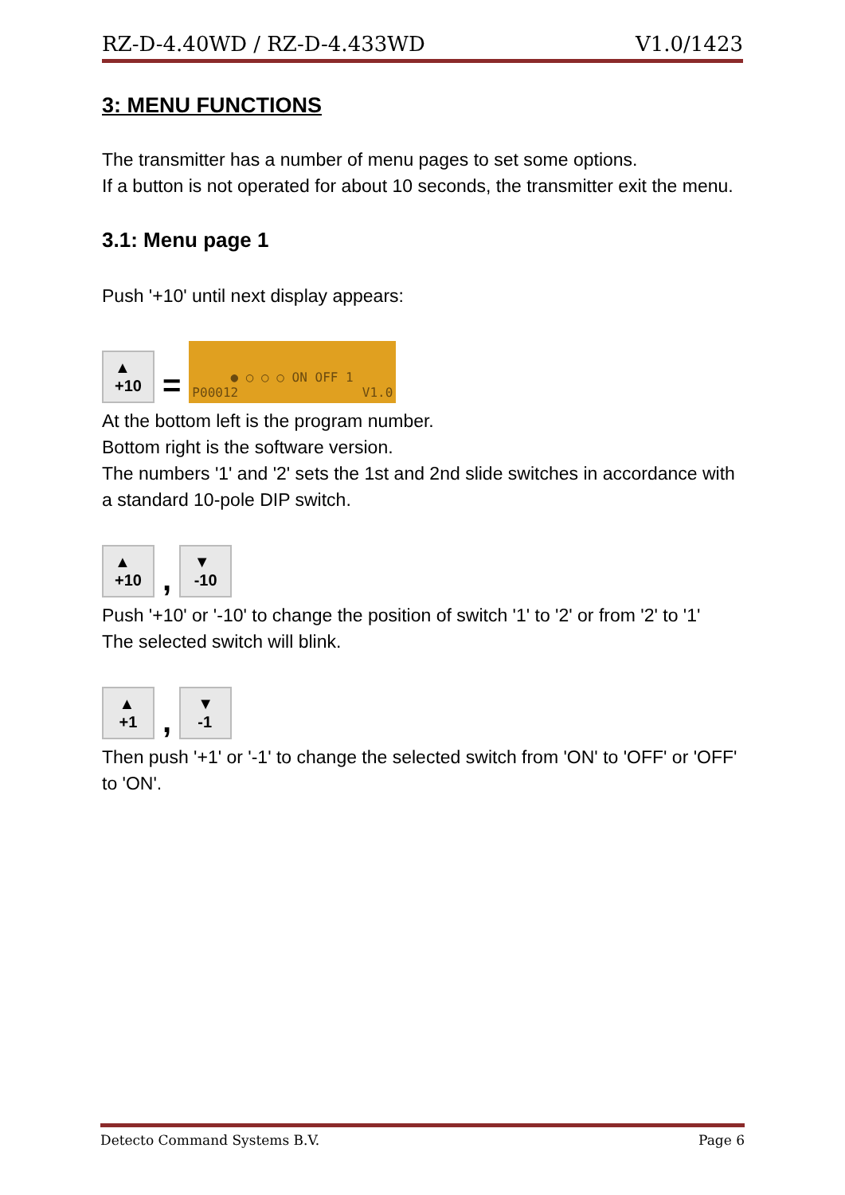RZ-D-4.40WD / RZ-D-4.433WD V1.0/1423
3: MENU FUNCTIONS
The transmitter has a number of menu pages to set some options.
If a button is not operated for about 10 seconds, the transmitter exit the menu.
3.1: Menu page 1
Push '+10' until next display appears:
▲
+10
=
P0001 ● ○ ○ ○ ON OFF 1 2 V1.0
At the bottom left is the program number.
Bottom right is the software version.
The numbers '1' and '2' sets the 1st and 2nd slide switches in accordance with a standard 10-pole DIP switch.
▲
+10
,
▼
-10
Push '+10' or '-10' to change the position of switch '1' to '2' or from '2' to '1'
The selected switch will blink.
▲
+1
,
▼
-1
Then push '+1' or '-1' to change the selected switch from 'ON' to 'OFF' or 'OFF' to 'ON'.
Detecto Command Systems B.V. Page 6